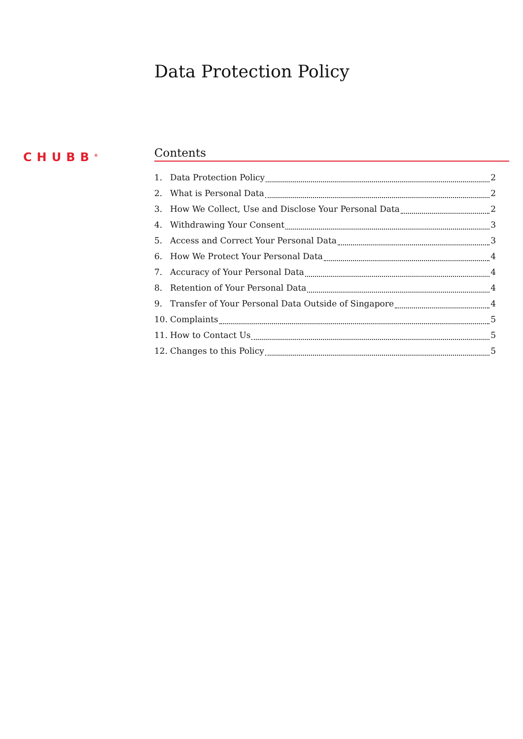Data Protection Policy
CHUBB<sup>®</sup>
Contents
1. Data Protection Policy 2
2. What is Personal Data 2
3. How We Collect, Use and Disclose Your Personal Data 2
4. Withdrawing Your Consent 3
5. Access and Correct Your Personal Data 3
6. How We Protect Your Personal Data 4
7. Accuracy of Your Personal Data 4
8. Retention of Your Personal Data 4
9. Transfer of Your Personal Data Outside of Singapore 4
10. Complaints 5
11. How to Contact Us 5
12. Changes to this Policy 5